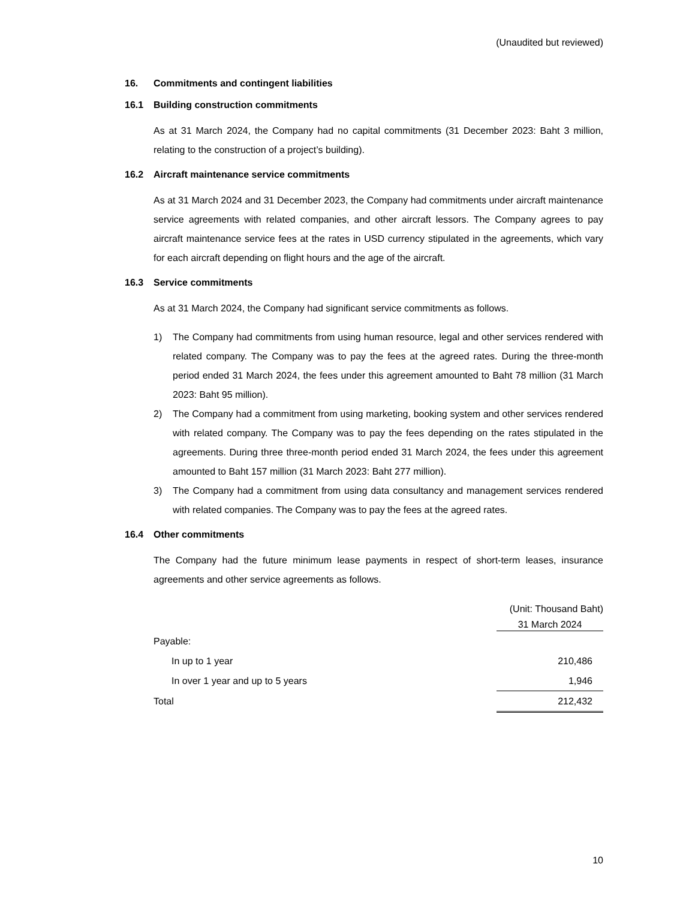(Unaudited but reviewed)
16. Commitments and contingent liabilities
16.1 Building construction commitments
As at 31 March 2024, the Company had no capital commitments (31 December 2023: Baht 3 million, relating to the construction of a project’s building).
16.2 Aircraft maintenance service commitments
As at 31 March 2024 and 31 December 2023, the Company had commitments under aircraft maintenance service agreements with related companies, and other aircraft lessors. The Company agrees to pay aircraft maintenance service fees at the rates in USD currency stipulated in the agreements, which vary for each aircraft depending on flight hours and the age of the aircraft.
16.3 Service commitments
As at 31 March 2024, the Company had significant service commitments as follows.
1) The Company had commitments from using human resource, legal and other services rendered with related company. The Company was to pay the fees at the agreed rates. During the three-month period ended 31 March 2024, the fees under this agreement amounted to Baht 78 million (31 March 2023: Baht 95 million).
2) The Company had a commitment from using marketing, booking system and other services rendered with related company. The Company was to pay the fees depending on the rates stipulated in the agreements. During three three-month period ended 31 March 2024, the fees under this agreement amounted to Baht 157 million (31 March 2023: Baht 277 million).
3) The Company had a commitment from using data consultancy and management services rendered with related companies. The Company was to pay the fees at the agreed rates.
16.4 Other commitments
The Company had the future minimum lease payments in respect of short-term leases, insurance agreements and other service agreements as follows.
| | (Unit: Thousand Baht) |
| | 31 March 2024 |
| Payable: | |
| In up to 1 year | 210,486 |
| In over 1 year and up to 5 years | 1,946 |
| Total | 212,432 |
10